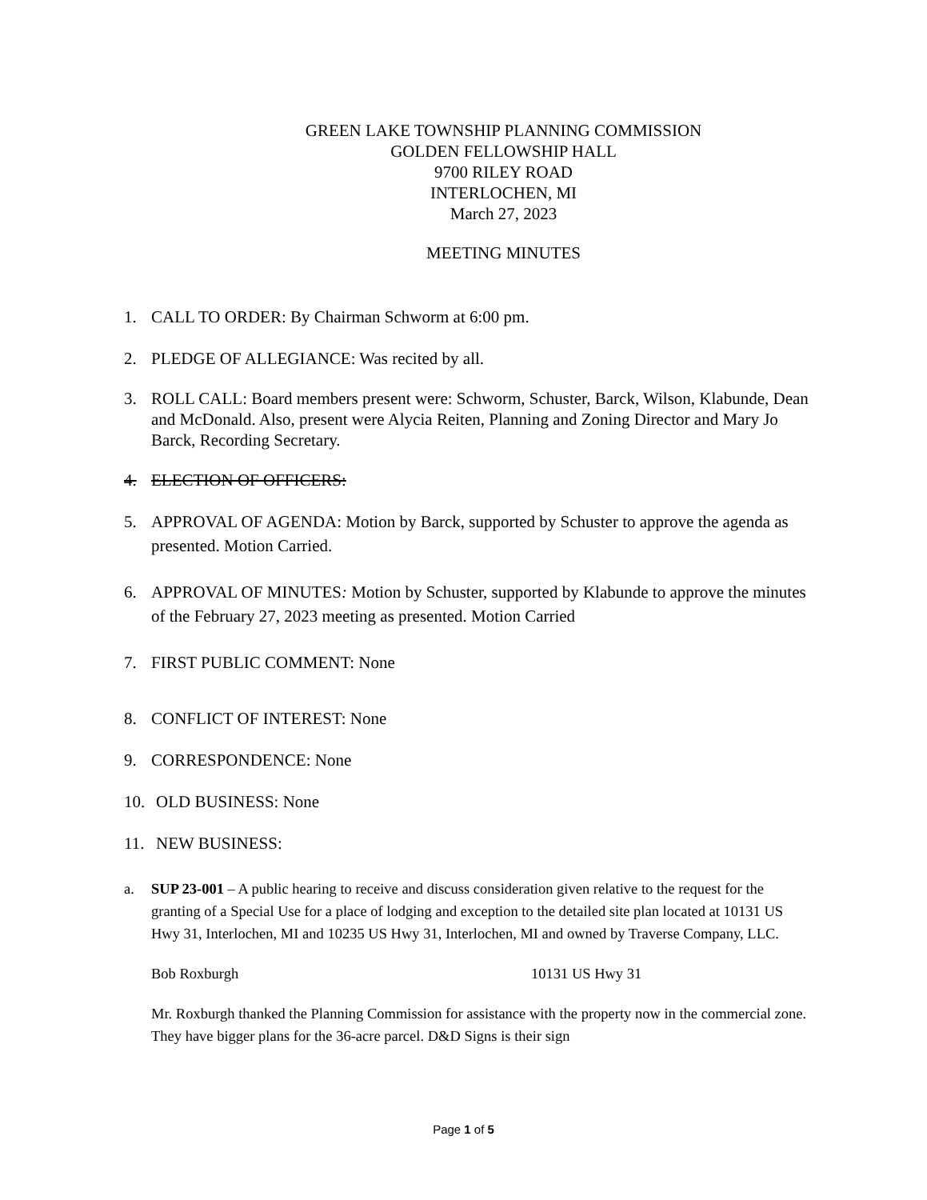GREEN LAKE TOWNSHIP PLANNING COMMISSION
GOLDEN FELLOWSHIP HALL
9700 RILEY ROAD
INTERLOCHEN, MI
March 27, 2023
MEETING MINUTES
1. CALL TO ORDER: By Chairman Schworm at 6:00 pm.
2. PLEDGE OF ALLEGIANCE: Was recited by all.
3. ROLL CALL: Board members present were: Schworm, Schuster, Barck, Wilson, Klabunde, Dean and McDonald. Also, present were Alycia Reiten, Planning and Zoning Director and Mary Jo Barck, Recording Secretary.
4. ELECTION OF OFFICERS:
5. APPROVAL OF AGENDA: Motion by Barck, supported by Schuster to approve the agenda as presented. Motion Carried.
6. APPROVAL OF MINUTES: Motion by Schuster, supported by Klabunde to approve the minutes of the February 27, 2023 meeting as presented. Motion Carried
7. FIRST PUBLIC COMMENT: None
8. CONFLICT OF INTEREST: None
9. CORRESPONDENCE: None
10. OLD BUSINESS: None
11. NEW BUSINESS:
a. SUP 23-001 – A public hearing to receive and discuss consideration given relative to the request for the granting of a Special Use for a place of lodging and exception to the detailed site plan located at 10131 US Hwy 31, Interlochen, MI and 10235 US Hwy 31, Interlochen, MI and owned by Traverse Company, LLC.
Bob Roxburgh 10131 US Hwy 31
Mr. Roxburgh thanked the Planning Commission for assistance with the property now in the commercial zone. They have bigger plans for the 36-acre parcel. D&D Signs is their sign
Page 1 of 5